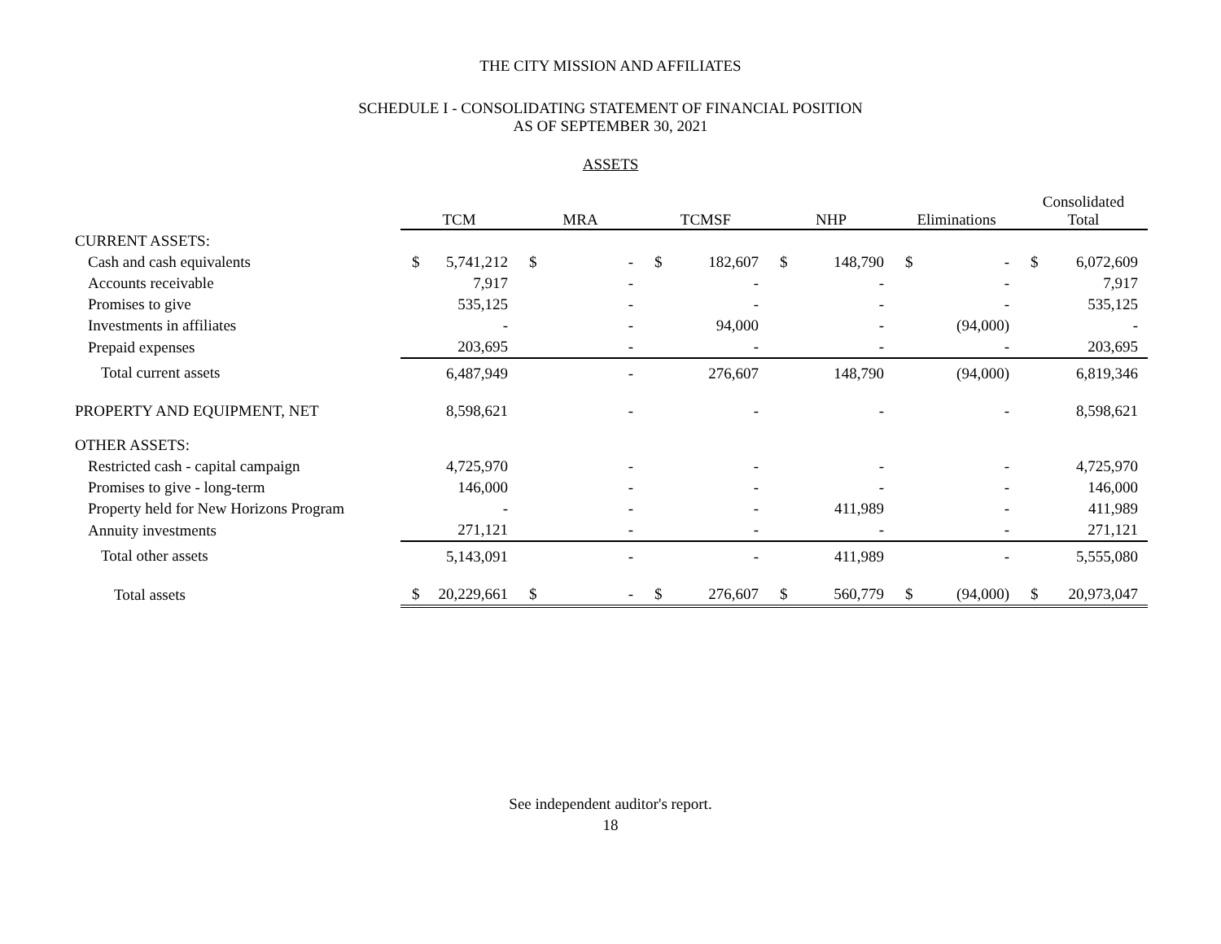THE CITY MISSION AND AFFILIATES
SCHEDULE I - CONSOLIDATING STATEMENT OF FINANCIAL POSITION
AS OF SEPTEMBER 30, 2021
ASSETS
| | TCM | | MRA | | TCMSF | | NHP | | Eliminations | | Consolidated Total | |
| --- | --- | --- | --- | --- | --- | --- | --- | --- | --- | --- | --- | --- |
| CURRENT ASSETS: | | | | | | | | | | | | |
| Cash and cash equivalents | $ | 5,741,212 | $ | - | $ | 182,607 | $ | 148,790 | $ | - | $ | 6,072,609 |
| Accounts receivable | | 7,917 | | - | | - | | - | | - | | 7,917 |
| Promises to give | | 535,125 | | - | | - | | - | | - | | 535,125 |
| Investments in affiliates | | - | | - | | 94,000 | | - | | (94,000) | | - |
| Prepaid expenses | | 203,695 | | - | | - | | - | | - | | 203,695 |
| Total current assets | | 6,487,949 | | - | | 276,607 | | 148,790 | | (94,000) | | 6,819,346 |
| PROPERTY AND EQUIPMENT, NET | | 8,598,621 | | - | | - | | - | | - | | 8,598,621 |
| OTHER ASSETS: | | | | | | | | | | | | |
| Restricted cash - capital campaign | | 4,725,970 | | - | | - | | - | | - | | 4,725,970 |
| Promises to give - long-term | | 146,000 | | - | | - | | - | | - | | 146,000 |
| Property held for New Horizons Program | | - | | - | | - | | 411,989 | | - | | 411,989 |
| Annuity investments | | 271,121 | | - | | - | | - | | - | | 271,121 |
| Total other assets | | 5,143,091 | | - | | - | | 411,989 | | - | | 5,555,080 |
| Total assets | $ | 20,229,661 | $ | - | $ | 276,607 | $ | 560,779 | $ | (94,000) | $ | 20,973,047 |
See independent auditor's report.
18